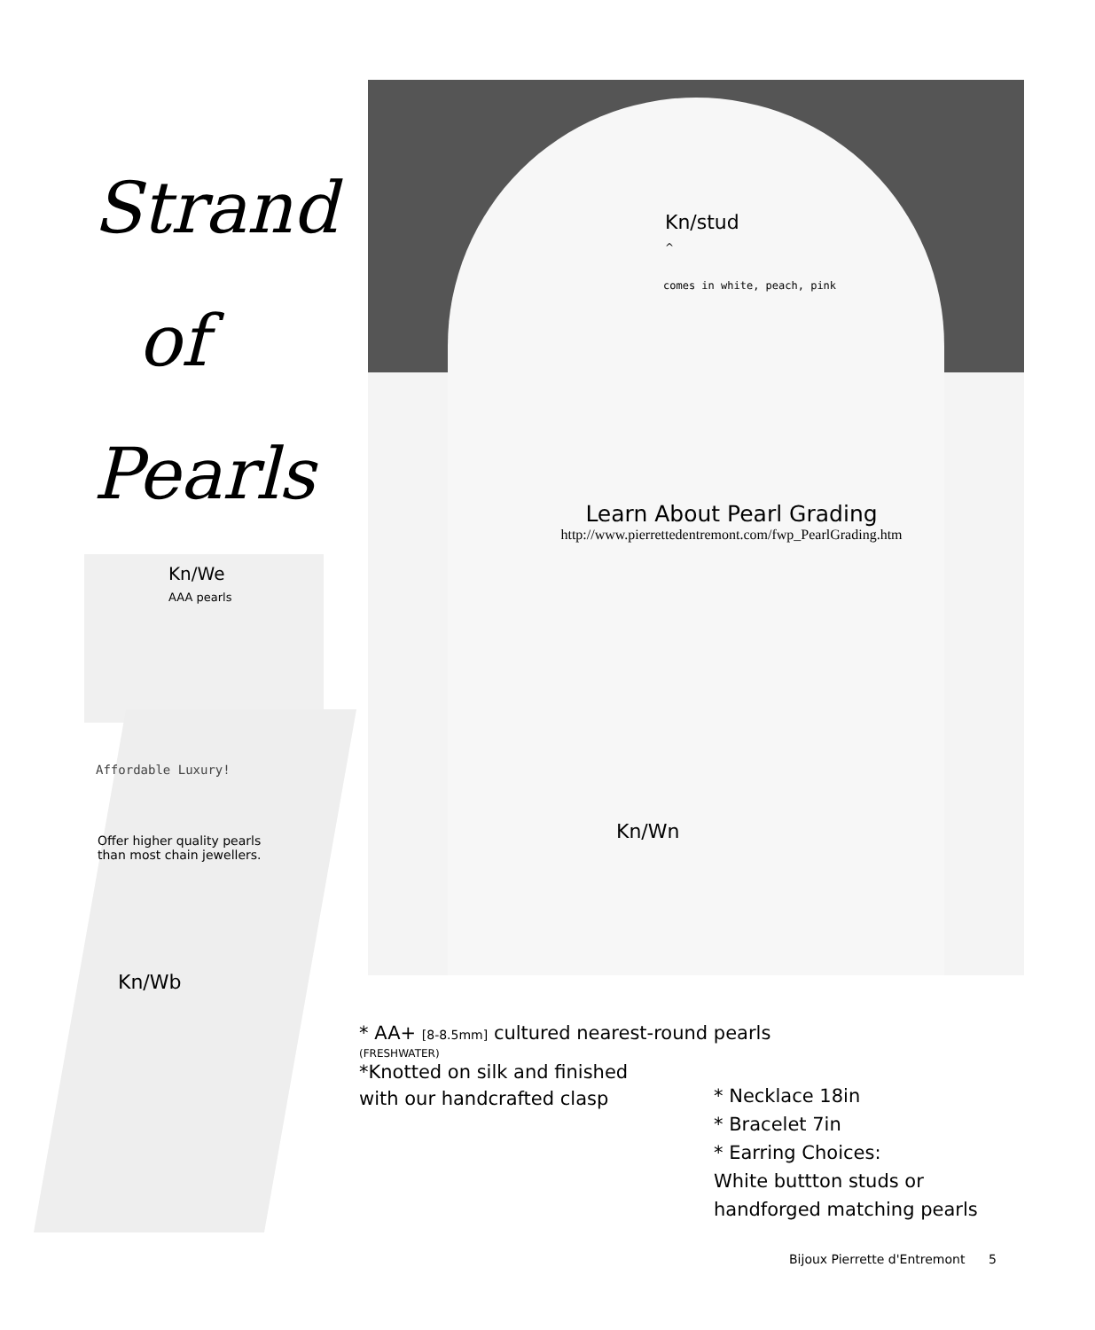Strand
of
Pearls
Kn/stud
^
comes in white, peach, pink
Learn About Pearl Grading
http://www.pierrettedentremont.com/fwp_PearlGrading.htm
Kn/We
AAA pearls
Affordable Luxury!
Offer higher quality pearls
than most chain jewellers.
Kn/Wn
Kn/Wb
* AA+ [8-8.5mm] cultured nearest-round pearls
(FRESHWATER)
*Knotted on silk and finished
with our handcrafted clasp
* Necklace 18in
* Bracelet 7in
* Earring Choices:
White buttton studs or
handforged matching pearls
Bijoux Pierrette d'Entremont 5